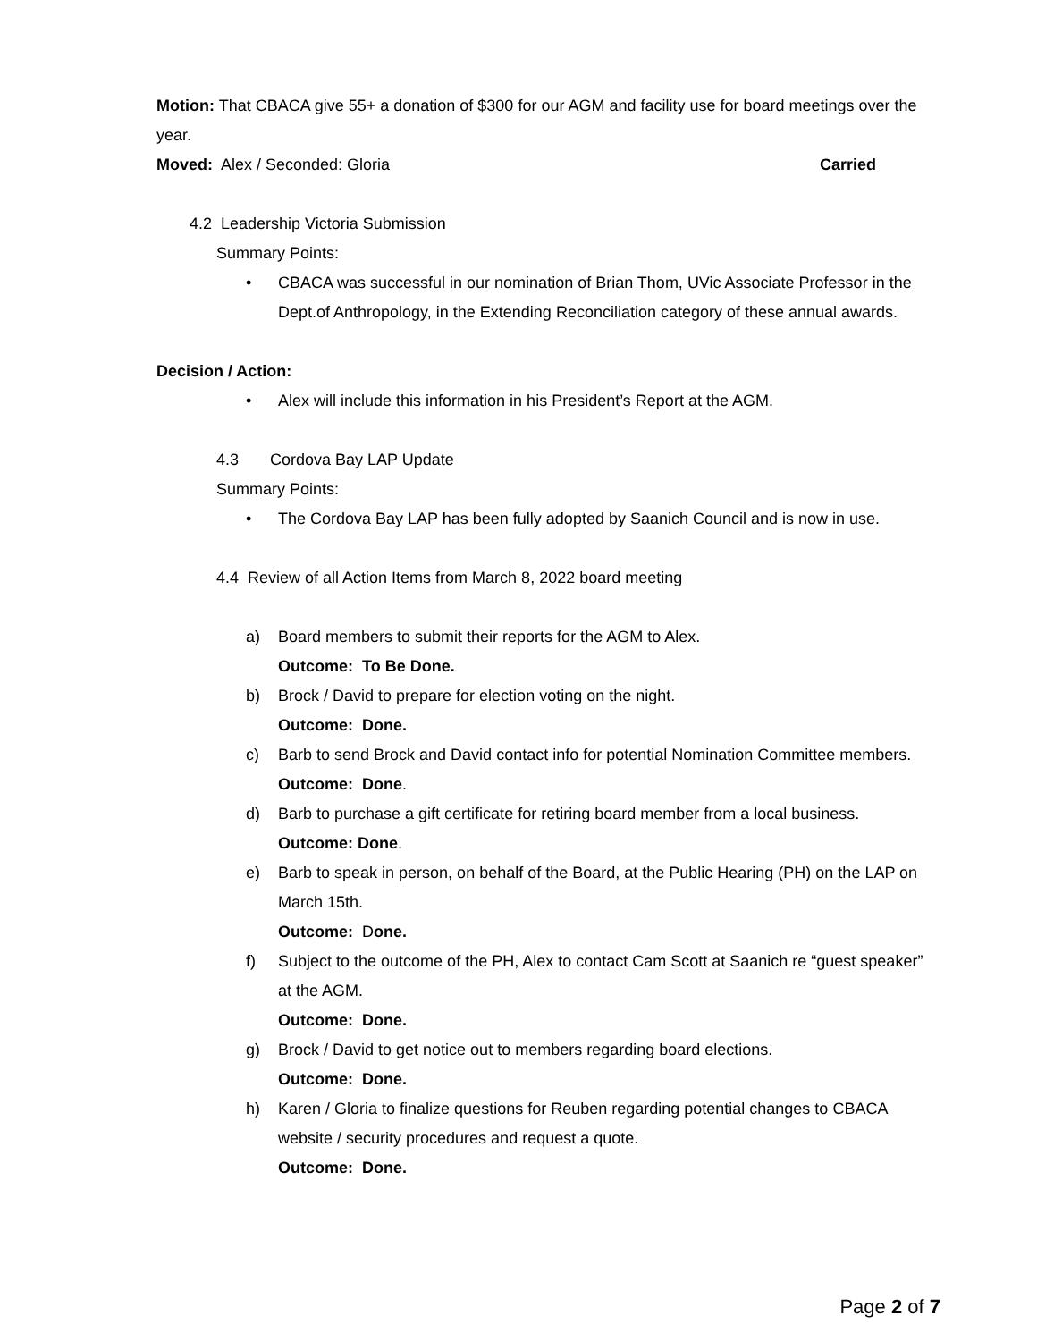Motion: That CBACA give 55+ a donation of $300 for our AGM and facility use for board meetings over the year.
Moved: Alex / Seconded: Gloria Carried
4.2 Leadership Victoria Submission
Summary Points:
• CBACA was successful in our nomination of Brian Thom, UVic Associate Professor in the Dept.of Anthropology, in the Extending Reconciliation category of these annual awards.
Decision / Action:
• Alex will include this information in his President’s Report at the AGM.
4.3 Cordova Bay LAP Update
Summary Points:
• The Cordova Bay LAP has been fully adopted by Saanich Council and is now in use.
4.4 Review of all Action Items from March 8, 2022 board meeting
a) Board members to submit their reports for the AGM to Alex.
Outcome: To Be Done.
b) Brock / David to prepare for election voting on the night.
Outcome: Done.
c) Barb to send Brock and David contact info for potential Nomination Committee members.
Outcome: Done.
d) Barb to purchase a gift certificate for retiring board member from a local business.
Outcome: Done.
e) Barb to speak in person, on behalf of the Board, at the Public Hearing (PH) on the LAP on March 15th.
Outcome: Done.
f) Subject to the outcome of the PH, Alex to contact Cam Scott at Saanich re “guest speaker” at the AGM.
Outcome: Done.
g) Brock / David to get notice out to members regarding board elections.
Outcome: Done.
h) Karen / Gloria to finalize questions for Reuben regarding potential changes to CBACA website / security procedures and request a quote.
Outcome: Done.
Page 2 of 7